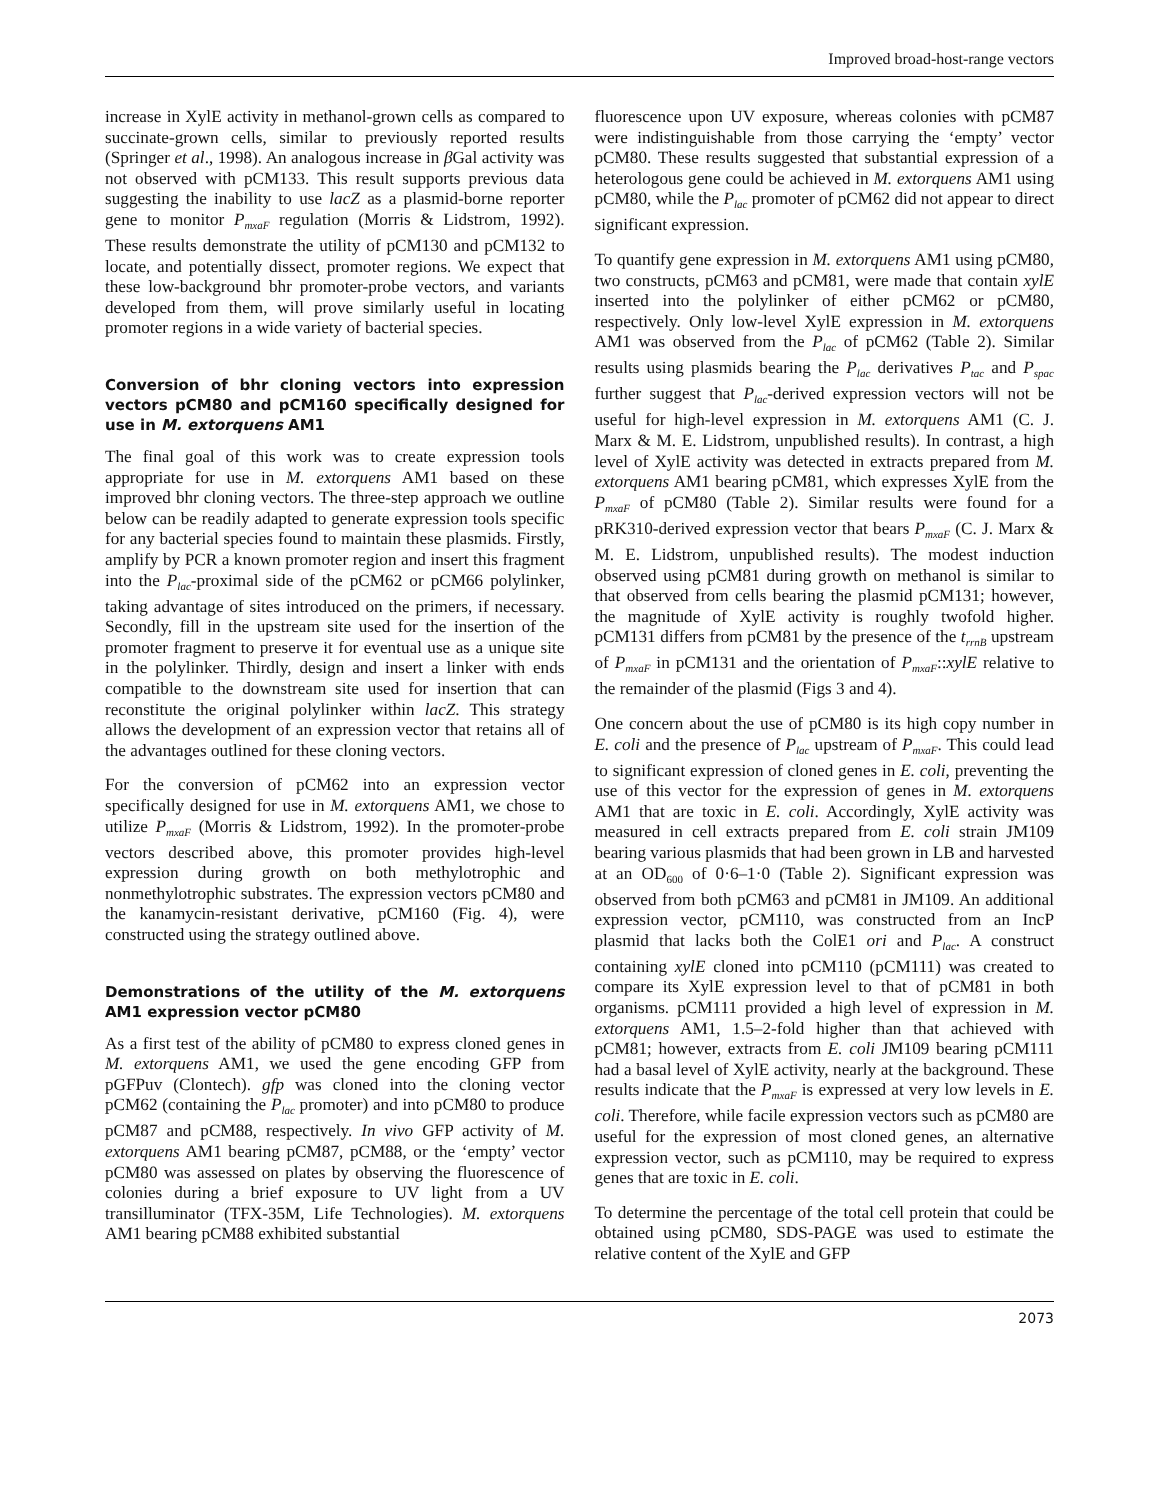Improved broad-host-range vectors
increase in XylE activity in methanol-grown cells as compared to succinate-grown cells, similar to previously reported results (Springer et al., 1998). An analogous increase in β Gal activity was not observed with pCM133. This result supports previous data suggesting the inability to use lacZ as a plasmid-borne reporter gene to monitor P<sub>mxaF</sub> regulation (Morris & Lidstrom, 1992). These results demonstrate the utility of pCM130 and pCM132 to locate, and potentially dissect, promoter regions. We expect that these low-background bhr promoter-probe vectors, and variants developed from them, will prove similarly useful in locating promoter regions in a wide variety of bacterial species.
Conversion of bhr cloning vectors into expression vectors pCM80 and pCM160 specifically designed for use in M. extorquens AM1
The final goal of this work was to create expression tools appropriate for use in M. extorquens AM1 based on these improved bhr cloning vectors. The three-step approach we outline below can be readily adapted to generate expression tools specific for any bacterial species found to maintain these plasmids. Firstly, amplify by PCR a known promoter region and insert this fragment into the P<sub>lac</sub>-proximal side of the pCM62 or pCM66 polylinker, taking advantage of sites introduced on the primers, if necessary. Secondly, fill in the upstream site used for the insertion of the promoter fragment to preserve it for eventual use as a unique site in the polylinker. Thirdly, design and insert a linker with ends compatible to the downstream site used for insertion that can reconstitute the original polylinker within lacZ. This strategy allows the development of an expression vector that retains all of the advantages outlined for these cloning vectors.
For the conversion of pCM62 into an expression vector specifically designed for use in M. extorquens AM1, we chose to utilize P<sub>mxaF</sub> (Morris & Lidstrom, 1992). In the promoter-probe vectors described above, this promoter provides high-level expression during growth on both methylotrophic and nonmethylotrophic substrates. The expression vectors pCM80 and the kanamycin-resistant derivative, pCM160 (Fig. 4), were constructed using the strategy outlined above.
Demonstrations of the utility of the M. extorquens AM1 expression vector pCM80
As a first test of the ability of pCM80 to express cloned genes in M. extorquens AM1, we used the gene encoding GFP from pGFPuv (Clontech). gfp was cloned into the cloning vector pCM62 (containing the P<sub>lac</sub> promoter) and into pCM80 to produce pCM87 and pCM88, respectively. In vivo GFP activity of M. extorquens AM1 bearing pCM87, pCM88, or the ‘empty’ vector pCM80 was assessed on plates by observing the fluorescence of colonies during a brief exposure to UV light from a UV transilluminator (TFX-35M, Life Technologies). M. extorquens AM1 bearing pCM88 exhibited substantial
fluorescence upon UV exposure, whereas colonies with pCM87 were indistinguishable from those carrying the ‘empty’ vector pCM80. These results suggested that substantial expression of a heterologous gene could be achieved in M. extorquens AM1 using pCM80, while the P<sub>lac</sub> promoter of pCM62 did not appear to direct significant expression.
To quantify gene expression in M. extorquens AM1 using pCM80, two constructs, pCM63 and pCM81, were made that contain xylE inserted into the polylinker of either pCM62 or pCM80, respectively. Only low-level XylE expression in M. extorquens AM1 was observed from the P<sub>lac</sub> of pCM62 (Table 2). Similar results using plasmids bearing the P<sub>lac</sub> derivatives P<sub>tac</sub> and P<sub>spac</sub> further suggest that P<sub>lac</sub>-derived expression vectors will not be useful for high-level expression in M. extorquens AM1 (C. J. Marx & M. E. Lidstrom, unpublished results). In contrast, a high level of XylE activity was detected in extracts prepared from M. extorquens AM1 bearing pCM81, which expresses XylE from the P<sub>mxaF</sub> of pCM80 (Table 2). Similar results were found for a pRK310-derived expression vector that bears P<sub>mxaF</sub> (C. J. Marx & M. E. Lidstrom, unpublished results). The modest induction observed using pCM81 during growth on methanol is similar to that observed from cells bearing the plasmid pCM131; however, the magnitude of XylE activity is roughly twofold higher. pCM131 differs from pCM81 by the presence of the t<sub>rrnB</sub> upstream of P<sub>mxaF</sub> in pCM131 and the orientation of P<sub>mxaF</sub>::xylE relative to the remainder of the plasmid (Figs 3 and 4).
One concern about the use of pCM80 is its high copy number in E. coli and the presence of P<sub>lac</sub> upstream of P<sub>mxaF</sub>. This could lead to significant expression of cloned genes in E. coli, preventing the use of this vector for the expression of genes in M. extorquens AM1 that are toxic in E. coli. Accordingly, XylE activity was measured in cell extracts prepared from E. coli strain JM109 bearing various plasmids that had been grown in LB and harvested at an OD<sub>600</sub> of 0·6–1·0 (Table 2). Significant expression was observed from both pCM63 and pCM81 in JM109. An additional expression vector, pCM110, was constructed from an IncP plasmid that lacks both the ColE1 ori and P<sub>lac</sub>. A construct containing xylE cloned into pCM110 (pCM111) was created to compare its XylE expression level to that of pCM81 in both organisms. pCM111 provided a high level of expression in M. extorquens AM1, 1.5–2-fold higher than that achieved with pCM81; however, extracts from E. coli JM109 bearing pCM111 had a basal level of XylE activity, nearly at the background. These results indicate that the P<sub>mxaF</sub> is expressed at very low levels in E. coli. Therefore, while facile expression vectors such as pCM80 are useful for the expression of most cloned genes, an alternative expression vector, such as pCM110, may be required to express genes that are toxic in E. coli.
To determine the percentage of the total cell protein that could be obtained using pCM80, SDS-PAGE was used to estimate the relative content of the XylE and GFP
2073